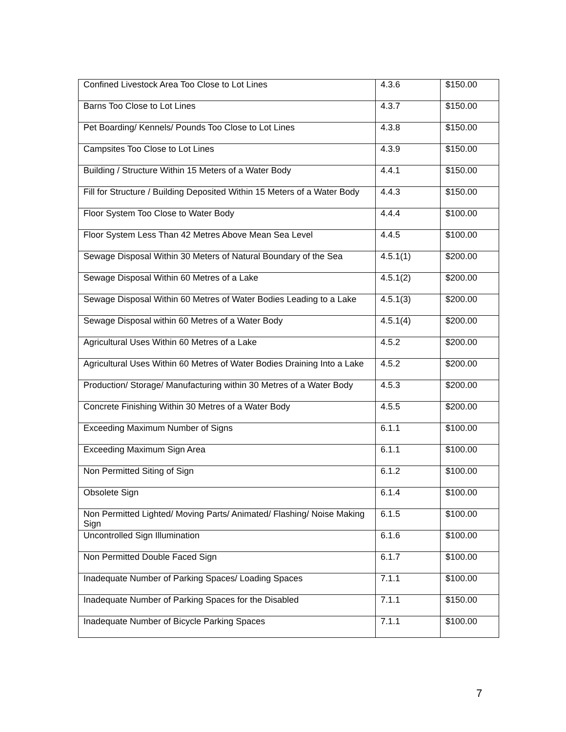| Confined Livestock Area Too Close to Lot Lines | 4.3.6 | $150.00 |
| Barns Too Close to Lot Lines | 4.3.7 | $150.00 |
| Pet Boarding/ Kennels/ Pounds Too Close to Lot Lines | 4.3.8 | $150.00 |
| Campsites Too Close to Lot Lines | 4.3.9 | $150.00 |
| Building / Structure Within 15 Meters of a Water Body | 4.4.1 | $150.00 |
| Fill for Structure / Building Deposited Within 15 Meters of a Water Body | 4.4.3 | $150.00 |
| Floor System Too Close to Water Body | 4.4.4 | $100.00 |
| Floor System Less Than 42 Metres Above Mean Sea Level | 4.4.5 | $100.00 |
| Sewage Disposal Within 30 Meters of Natural Boundary of the Sea | 4.5.1(1) | $200.00 |
| Sewage Disposal Within 60 Metres of a Lake | 4.5.1(2) | $200.00 |
| Sewage Disposal Within 60 Metres of Water Bodies Leading to a Lake | 4.5.1(3) | $200.00 |
| Sewage Disposal within 60 Metres of a Water Body | 4.5.1(4) | $200.00 |
| Agricultural Uses Within 60 Metres of a Lake | 4.5.2 | $200.00 |
| Agricultural Uses Within 60 Metres of Water Bodies Draining Into a Lake | 4.5.2 | $200.00 |
| Production/ Storage/ Manufacturing within 30 Metres of a Water Body | 4.5.3 | $200.00 |
| Concrete Finishing Within 30 Metres of a Water Body | 4.5.5 | $200.00 |
| Exceeding Maximum Number of Signs | 6.1.1 | $100.00 |
| Exceeding Maximum Sign Area | 6.1.1 | $100.00 |
| Non Permitted Siting of Sign | 6.1.2 | $100.00 |
| Obsolete Sign | 6.1.4 | $100.00 |
| Non Permitted Lighted/ Moving Parts/ Animated/ Flashing/ Noise Making Sign | 6.1.5 | $100.00 |
| Uncontrolled Sign Illumination | 6.1.6 | $100.00 |
| Non Permitted Double Faced Sign | 6.1.7 | $100.00 |
| Inadequate Number of Parking Spaces/ Loading Spaces | 7.1.1 | $100.00 |
| Inadequate Number of Parking Spaces for the Disabled | 7.1.1 | $150.00 |
| Inadequate Number of Bicycle Parking Spaces | 7.1.1 | $100.00 |
7